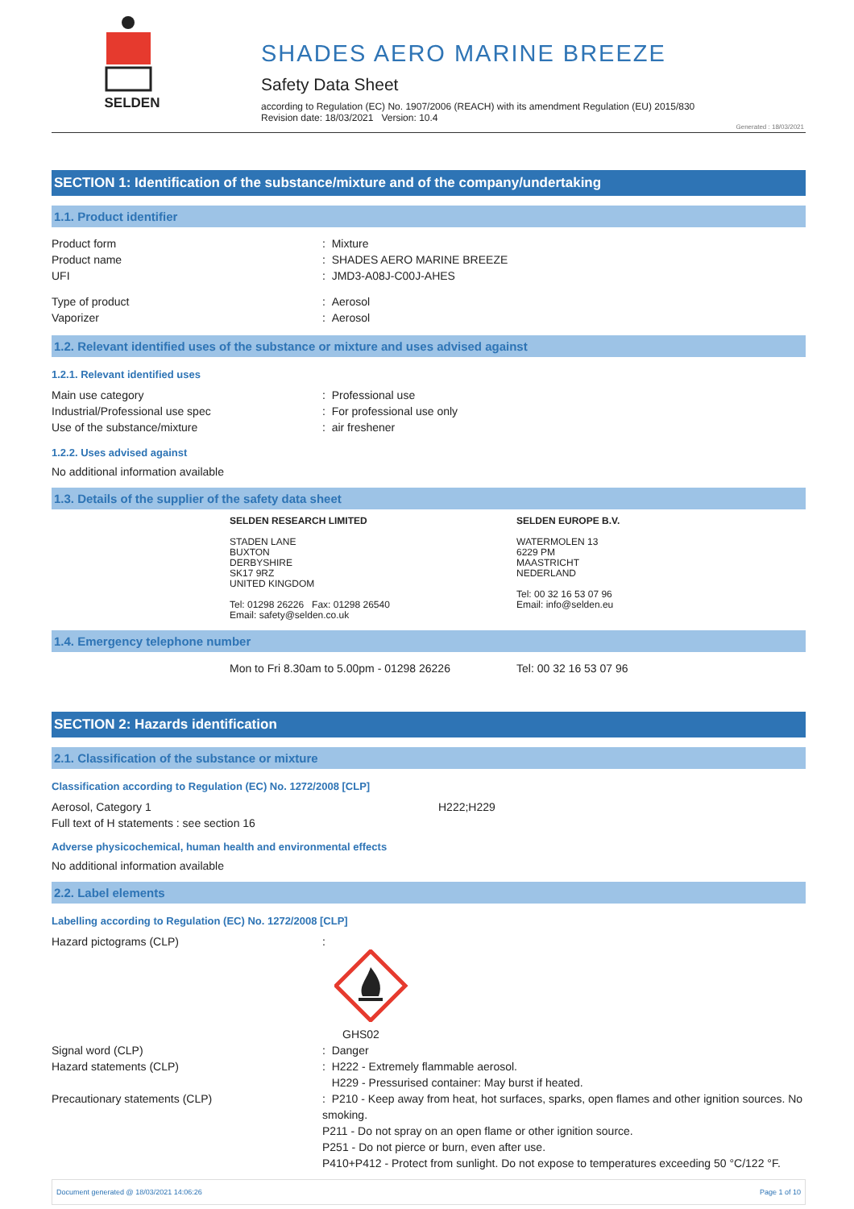SELDEN
SHADES AERO MARINE BREEZE
Safety Data Sheet
according to Regulation (EC) No. 1907/2006 (REACH) with its amendment Regulation (EU) 2015/830
Revision date: 18/03/2021 Version: 10.4
Generated : 18/03/2021
SECTION 1: Identification of the substance/mixture and of the company/undertaking
1.1. Product identifier
Product form : Mixture
Product name : SHADES AERO MARINE BREEZE
UFI : JMD3-A08J-C00J-AHES
Type of product : Aerosol
Vaporizer : Aerosol
1.2. Relevant identified uses of the substance or mixture and uses advised against
1.2.1. Relevant identified uses
Main use category : Professional use
Industrial/Professional use spec : For professional use only
Use of the substance/mixture : air freshener
1.2.2. Uses advised against
No additional information available
1.3. Details of the supplier of the safety data sheet
SELDEN RESEARCH LIMITED
STADEN LANE
BUXTON
DERBYSHIRE
SK17 9RZ
UNITED KINGDOM
Tel: 01298 26226 Fax: 01298 26540
Email: safety@selden.co.uk
SELDEN EUROPE B.V.
WATERMOLEN 13
6229 PM
MAASTRICHT
NEDERLAND
Tel: 00 32 16 53 07 96
Email: info@selden.eu
1.4. Emergency telephone number
Mon to Fri 8.30am to 5.00pm - 01298 26226 Tel: 00 32 16 53 07 96
SECTION 2: Hazards identification
2.1. Classification of the substance or mixture
Classification according to Regulation (EC) No. 1272/2008 [CLP]
Aerosol, Category 1 H222;H229
Full text of H statements : see section 16
Adverse physicochemical, human health and environmental effects
No additional information available
2.2. Label elements
Labelling according to Regulation (EC) No. 1272/2008 [CLP]
Hazard pictograms (CLP) :
GHS02
Signal word (CLP) : Danger
Hazard statements (CLP) : H222 - Extremely flammable aerosol.
H229 - Pressurised container: May burst if heated.
Precautionary statements (CLP) : P210 - Keep away from heat, hot surfaces, sparks, open flames and other ignition sources. No smoking.
P211 - Do not spray on an open flame or other ignition source.
P251 - Do not pierce or burn, even after use.
P410+P412 - Protect from sunlight. Do not expose to temperatures exceeding 50 °C/122 °F.
Document generated @ 18/03/2021 14:06:26 Page 1 of 10